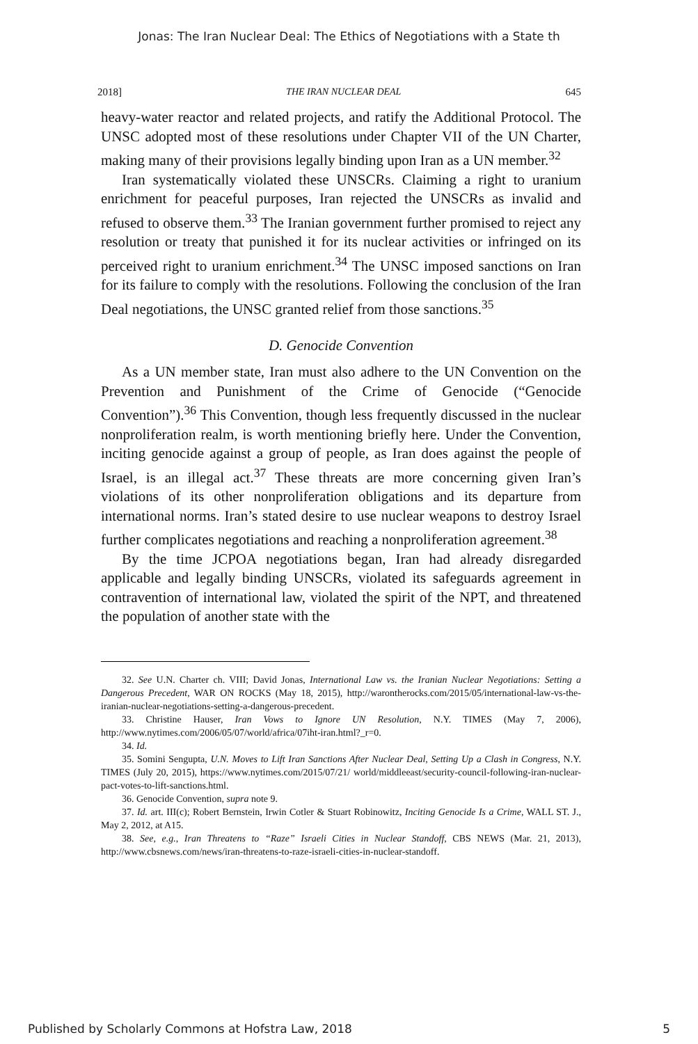Jonas: The Iran Nuclear Deal: The Ethics of Negotiations with a State th
2018] THE IRAN NUCLEAR DEAL 645
heavy-water reactor and related projects, and ratify the Additional Protocol. The UNSC adopted most of these resolutions under Chapter VII of the UN Charter, making many of their provisions legally binding upon Iran as a UN member.<sup>32</sup>
Iran systematically violated these UNSCRs. Claiming a right to uranium enrichment for peaceful purposes, Iran rejected the UNSCRs as invalid and refused to observe them.<sup>33</sup> The Iranian government further promised to reject any resolution or treaty that punished it for its nuclear activities or infringed on its perceived right to uranium enrichment.<sup>34</sup> The UNSC imposed sanctions on Iran for its failure to comply with the resolutions. Following the conclusion of the Iran Deal negotiations, the UNSC granted relief from those sanctions.<sup>35</sup>
D. Genocide Convention
As a UN member state, Iran must also adhere to the UN Convention on the Prevention and Punishment of the Crime of Genocide (“Genocide Convention”).<sup>36</sup> This Convention, though less frequently discussed in the nuclear nonproliferation realm, is worth mentioning briefly here. Under the Convention, inciting genocide against a group of people, as Iran does against the people of Israel, is an illegal act.<sup>37</sup> These threats are more concerning given Iran’s violations of its other nonproliferation obligations and its departure from international norms. Iran’s stated desire to use nuclear weapons to destroy Israel further complicates negotiations and reaching a nonproliferation agreement.<sup>38</sup>
By the time JCPOA negotiations began, Iran had already disregarded applicable and legally binding UNSCRs, violated its safeguards agreement in contravention of international law, violated the spirit of the NPT, and threatened the population of another state with the
32. See U.N. Charter ch. VIII; David Jonas, International Law vs. the Iranian Nuclear Negotiations: Setting a Dangerous Precedent, WAR ON ROCKS (May 18, 2015), http://warontherocks.com/2015/05/international-law-vs-the-iranian-nuclear-negotiations-setting-a-dangerous-precedent.
33. Christine Hauser, Iran Vows to Ignore UN Resolution, N.Y. TIMES (May 7, 2006), http://www.nytimes.com/2006/05/07/world/africa/07iht-iran.html?_r=0.
34. Id.
35. Somini Sengupta, U.N. Moves to Lift Iran Sanctions After Nuclear Deal, Setting Up a Clash in Congress, N.Y. TIMES (July 20, 2015), https://www.nytimes.com/2015/07/21/ world/middleeast/security-council-following-iran-nuclear-pact-votes-to-lift-sanctions.html.
36. Genocide Convention, supra note 9.
37. Id. art. III(c); Robert Bernstein, Irwin Cotler & Stuart Robinowitz, Inciting Genocide Is a Crime, WALL ST. J., May 2, 2012, at A15.
38. See, e.g., Iran Threatens to “Raze” Israeli Cities in Nuclear Standoff, CBS NEWS (Mar. 21, 2013), http://www.cbsnews.com/news/iran-threatens-to-raze-israeli-cities-in-nuclear-standoff.
Published by Scholarly Commons at Hofstra Law, 2018 5